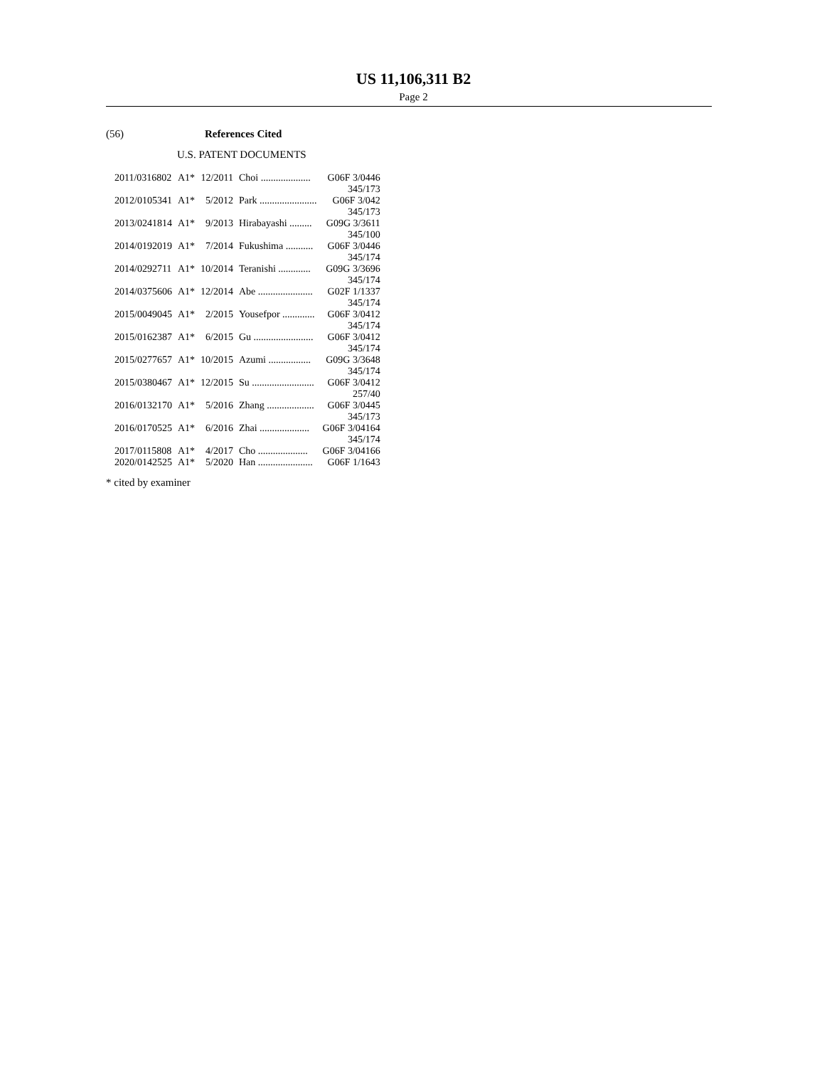US 11,106,311 B2
Page 2
(56) References Cited
U.S. PATENT DOCUMENTS
| 2011/0316802 | A1* | 12/2011 | Choi .................... | G06F 3/0446 |
| 345/173 | | | | |
| 2012/0105341 | A1* | 5/2012 | Park ....................... | G06F 3/042 |
| 345/173 | | | | |
| 2013/0241814 | A1* | 9/2013 | Hirabayashi ......... | G09G 3/3611 |
| 345/100 | | | | |
| 2014/0192019 | A1* | 7/2014 | Fukushima ........... | G06F 3/0446 |
| 345/174 | | | | |
| 2014/0292711 | A1* | 10/2014 | Teranishi ............. | G09G 3/3696 |
| 345/174 | | | | |
| 2014/0375606 | A1* | 12/2014 | Abe ...................... | G02F 1/1337 |
| 345/174 | | | | |
| 2015/0049045 | A1* | 2/2015 | Yousefpor ............. | G06F 3/0412 |
| 345/174 | | | | |
| 2015/0162387 | A1* | 6/2015 | Gu ........................ | G06F 3/0412 |
| 345/174 | | | | |
| 2015/0277657 | A1* | 10/2015 | Azumi ................. | G09G 3/3648 |
| 345/174 | | | | |
| 2015/0380467 | A1* | 12/2015 | Su ......................... | G06F 3/0412 |
| 257/40 | | | | |
| 2016/0132170 | A1* | 5/2016 | Zhang ................... | G06F 3/0445 |
| 345/173 | | | | |
| 2016/0170525 | A1* | 6/2016 | Zhai .................... | G06F 3/04164 |
| 345/174 | | | | |
| 2017/0115808 | A1* | 4/2017 | Cho .................... | G06F 3/04166 |
| 2020/0142525 | A1* | 5/2020 | Han ...................... | G06F 1/1643 |
* cited by examiner